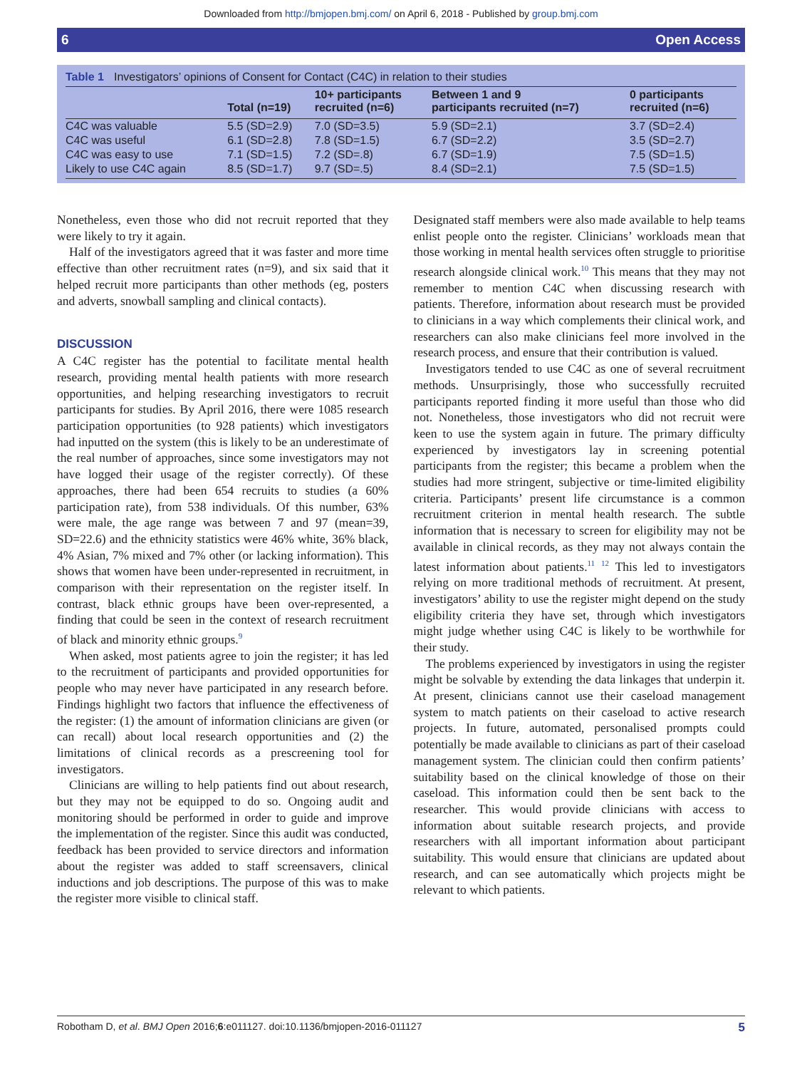Downloaded from http://bmjopen.bmj.com/ on April 6, 2018 - Published by group.bmj.com
6 Open Access
Table 1 Investigators’ opinions of Consent for Contact (C4C) in relation to their studies
| | Total (n=19) | 10+ participants recruited (n=6) | Between 1 and 9 participants recruited (n=7) | 0 participants recruited (n=6) |
| --- | --- | --- | --- | --- |
| C4C was valuable | 5.5 (SD=2.9) | 7.0 (SD=3.5) | 5.9 (SD=2.1) | 3.7 (SD=2.4) |
| C4C was useful | 6.1 (SD=2.8) | 7.8 (SD=1.5) | 6.7 (SD=2.2) | 3.5 (SD=2.7) |
| C4C was easy to use | 7.1 (SD=1.5) | 7.2 (SD=.8) | 6.7 (SD=1.9) | 7.5 (SD=1.5) |
| Likely to use C4C again | 8.5 (SD=1.7) | 9.7 (SD=.5) | 8.4 (SD=2.1) | 7.5 (SD=1.5) |
Nonetheless, even those who did not recruit reported that they were likely to try it again.
Half of the investigators agreed that it was faster and more time effective than other recruitment rates (n=9), and six said that it helped recruit more participants than other methods (eg, posters and adverts, snowball sampling and clinical contacts).
DISCUSSION
A C4C register has the potential to facilitate mental health research, providing mental health patients with more research opportunities, and helping researching investigators to recruit participants for studies. By April 2016, there were 1085 research participation opportunities (to 928 patients) which investigators had inputted on the system (this is likely to be an underestimate of the real number of approaches, since some investigators may not have logged their usage of the register correctly). Of these approaches, there had been 654 recruits to studies (a 60% participation rate), from 538 individuals. Of this number, 63% were male, the age range was between 7 and 97 (mean=39, SD=22.6) and the ethnicity statistics were 46% white, 36% black, 4% Asian, 7% mixed and 7% other (or lacking information). This shows that women have been under-represented in recruitment, in comparison with their representation on the register itself. In contrast, black ethnic groups have been over-represented, a finding that could be seen in the context of research recruitment of black and minority ethnic groups.<sup>9</sup>
When asked, most patients agree to join the register; it has led to the recruitment of participants and provided opportunities for people who may never have participated in any research before. Findings highlight two factors that influence the effectiveness of the register: (1) the amount of information clinicians are given (or can recall) about local research opportunities and (2) the limitations of clinical records as a prescreening tool for investigators.
Clinicians are willing to help patients find out about research, but they may not be equipped to do so. Ongoing audit and monitoring should be performed in order to guide and improve the implementation of the register. Since this audit was conducted, feedback has been provided to service directors and information about the register was added to staff screensavers, clinical inductions and job descriptions. The purpose of this was to make the register more visible to clinical staff.
Designated staff members were also made available to help teams enlist people onto the register. Clinicians’ workloads mean that those working in mental health services often struggle to prioritise research alongside clinical work.<sup>10</sup> This means that they may not remember to mention C4C when discussing research with patients. Therefore, information about research must be provided to clinicians in a way which complements their clinical work, and researchers can also make clinicians feel more involved in the research process, and ensure that their contribution is valued.
Investigators tended to use C4C as one of several recruitment methods. Unsurprisingly, those who successfully recruited participants reported finding it more useful than those who did not. Nonetheless, those investigators who did not recruit were keen to use the system again in future. The primary difficulty experienced by investigators lay in screening potential participants from the register; this became a problem when the studies had more stringent, subjective or time-limited eligibility criteria. Participants’ present life circumstance is a common recruitment criterion in mental health research. The subtle information that is necessary to screen for eligibility may not be available in clinical records, as they may not always contain the latest information about patients.<sup>11</sup> <sup>12</sup> This led to investigators relying on more traditional methods of recruitment. At present, investigators’ ability to use the register might depend on the study eligibility criteria they have set, through which investigators might judge whether using C4C is likely to be worthwhile for their study.
The problems experienced by investigators in using the register might be solvable by extending the data linkages that underpin it. At present, clinicians cannot use their caseload management system to match patients on their caseload to active research projects. In future, automated, personalised prompts could potentially be made available to clinicians as part of their caseload management system. The clinician could then confirm patients’ suitability based on the clinical knowledge of those on their caseload. This information could then be sent back to the researcher. This would provide clinicians with access to information about suitable research projects, and provide researchers with all important information about participant suitability. This would ensure that clinicians are updated about research, and can see automatically which projects might be relevant to which patients.
Robotham D, et al. BMJ Open 2016;6:e011127. doi:10.1136/bmjopen-2016-011127 5